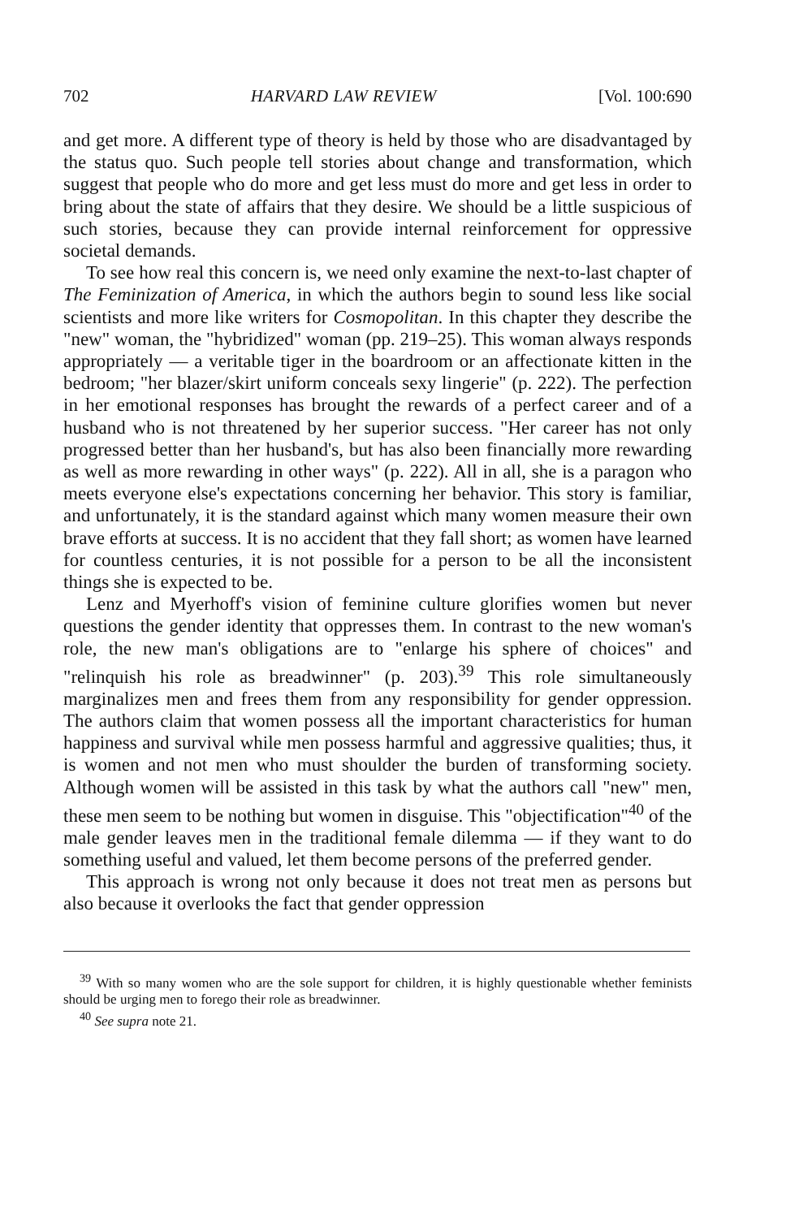702 HARVARD LAW REVIEW [Vol. 100:690
and get more. A different type of theory is held by those who are disadvantaged by the status quo. Such people tell stories about change and transformation, which suggest that people who do more and get less must do more and get less in order to bring about the state of affairs that they desire. We should be a little suspicious of such stories, because they can provide internal reinforcement for oppressive societal demands.
To see how real this concern is, we need only examine the next-to-last chapter of The Feminization of America, in which the authors begin to sound less like social scientists and more like writers for Cosmopolitan. In this chapter they describe the "new" woman, the "hybridized" woman (pp. 219–25). This woman always responds appropriately — a veritable tiger in the boardroom or an affectionate kitten in the bedroom; "her blazer/skirt uniform conceals sexy lingerie" (p. 222). The perfection in her emotional responses has brought the rewards of a perfect career and of a husband who is not threatened by her superior success. "Her career has not only progressed better than her husband's, but has also been financially more rewarding as well as more rewarding in other ways" (p. 222). All in all, she is a paragon who meets everyone else's expectations concerning her behavior. This story is familiar, and unfortunately, it is the standard against which many women measure their own brave efforts at success. It is no accident that they fall short; as women have learned for countless centuries, it is not possible for a person to be all the inconsistent things she is expected to be.
Lenz and Myerhoff's vision of feminine culture glorifies women but never questions the gender identity that oppresses them. In contrast to the new woman's role, the new man's obligations are to "enlarge his sphere of choices" and "relinquish his role as breadwinner" (p. 203).<sup>39</sup> This role simultaneously marginalizes men and frees them from any responsibility for gender oppression. The authors claim that women possess all the important characteristics for human happiness and survival while men possess harmful and aggressive qualities; thus, it is women and not men who must shoulder the burden of transforming society. Although women will be assisted in this task by what the authors call "new" men, these men seem to be nothing but women in disguise. This "objectification"<sup>40</sup> of the male gender leaves men in the traditional female dilemma — if they want to do something useful and valued, let them become persons of the preferred gender.
This approach is wrong not only because it does not treat men as persons but also because it overlooks the fact that gender oppression
<sup>39</sup> With so many women who are the sole support for children, it is highly questionable whether feminists should be urging men to forego their role as breadwinner.
<sup>40</sup> See supra note 21.